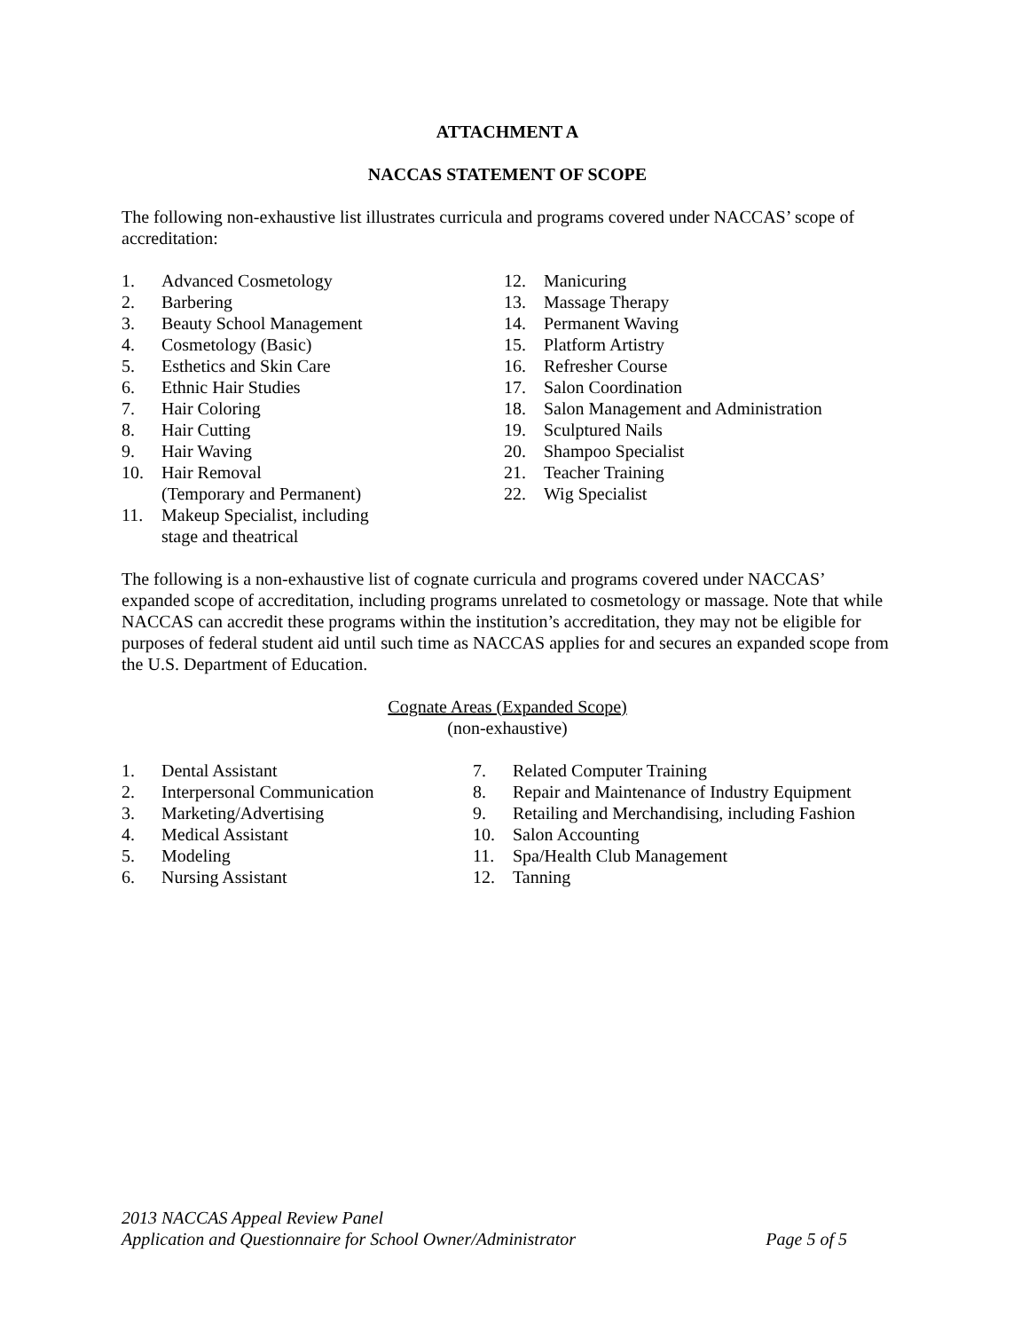ATTACHMENT A
NACCAS STATEMENT OF SCOPE
The following non-exhaustive list illustrates curricula and programs covered under NACCAS’ scope of accreditation:
1. Advanced Cosmetology
2. Barbering
3. Beauty School Management
4. Cosmetology (Basic)
5. Esthetics and Skin Care
6. Ethnic Hair Studies
7. Hair Coloring
8. Hair Cutting
9. Hair Waving
10. Hair Removal
(Temporary and Permanent)
11. Makeup Specialist, including
stage and theatrical
12. Manicuring
13. Massage Therapy
14. Permanent Waving
15. Platform Artistry
16. Refresher Course
17. Salon Coordination
18. Salon Management and Administration
19. Sculptured Nails
20. Shampoo Specialist
21. Teacher Training
22. Wig Specialist
The following is a non-exhaustive list of cognate curricula and programs covered under NACCAS’ expanded scope of accreditation, including programs unrelated to cosmetology or massage. Note that while NACCAS can accredit these programs within the institution’s accreditation, they may not be eligible for purposes of federal student aid until such time as NACCAS applies for and secures an expanded scope from the U.S. Department of Education.
Cognate Areas (Expanded Scope)
(non-exhaustive)
1. Dental Assistant
2. Interpersonal Communication
3. Marketing/Advertising
4. Medical Assistant
5. Modeling
6. Nursing Assistant
7. Related Computer Training
8. Repair and Maintenance of Industry Equipment
9. Retailing and Merchandising, including Fashion
10. Salon Accounting
11. Spa/Health Club Management
12. Tanning
2013 NACCAS Appeal Review Panel
Application and Questionnaire for School Owner/Administrator Page 5 of 5